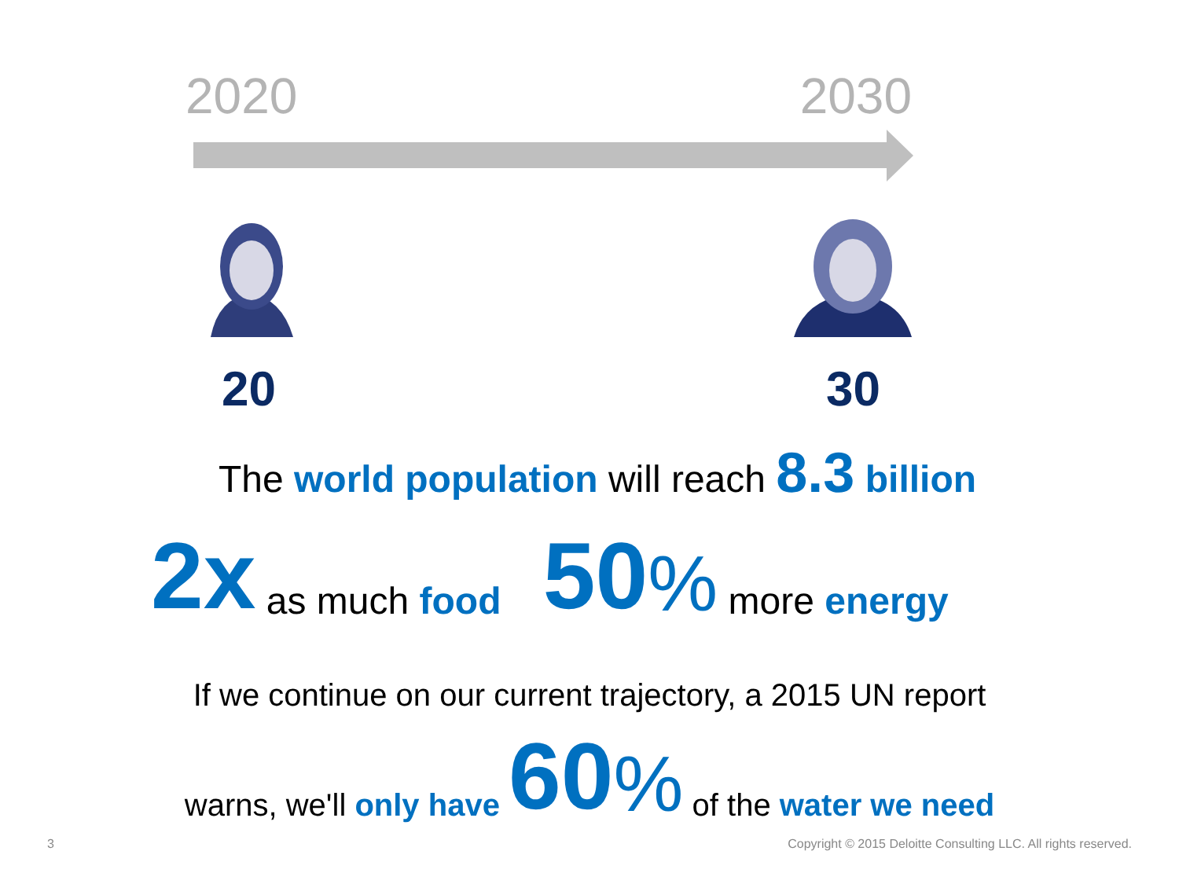2020 2030
20 30
The world population will reach 8.3 billion
2x as much food 50% more energy
If we continue on our current trajectory, a 2015 UN report
warns, we'll only have 60% of the water we need
3 Copyright © 2015 Deloitte Consulting LLC. All rights reserved.